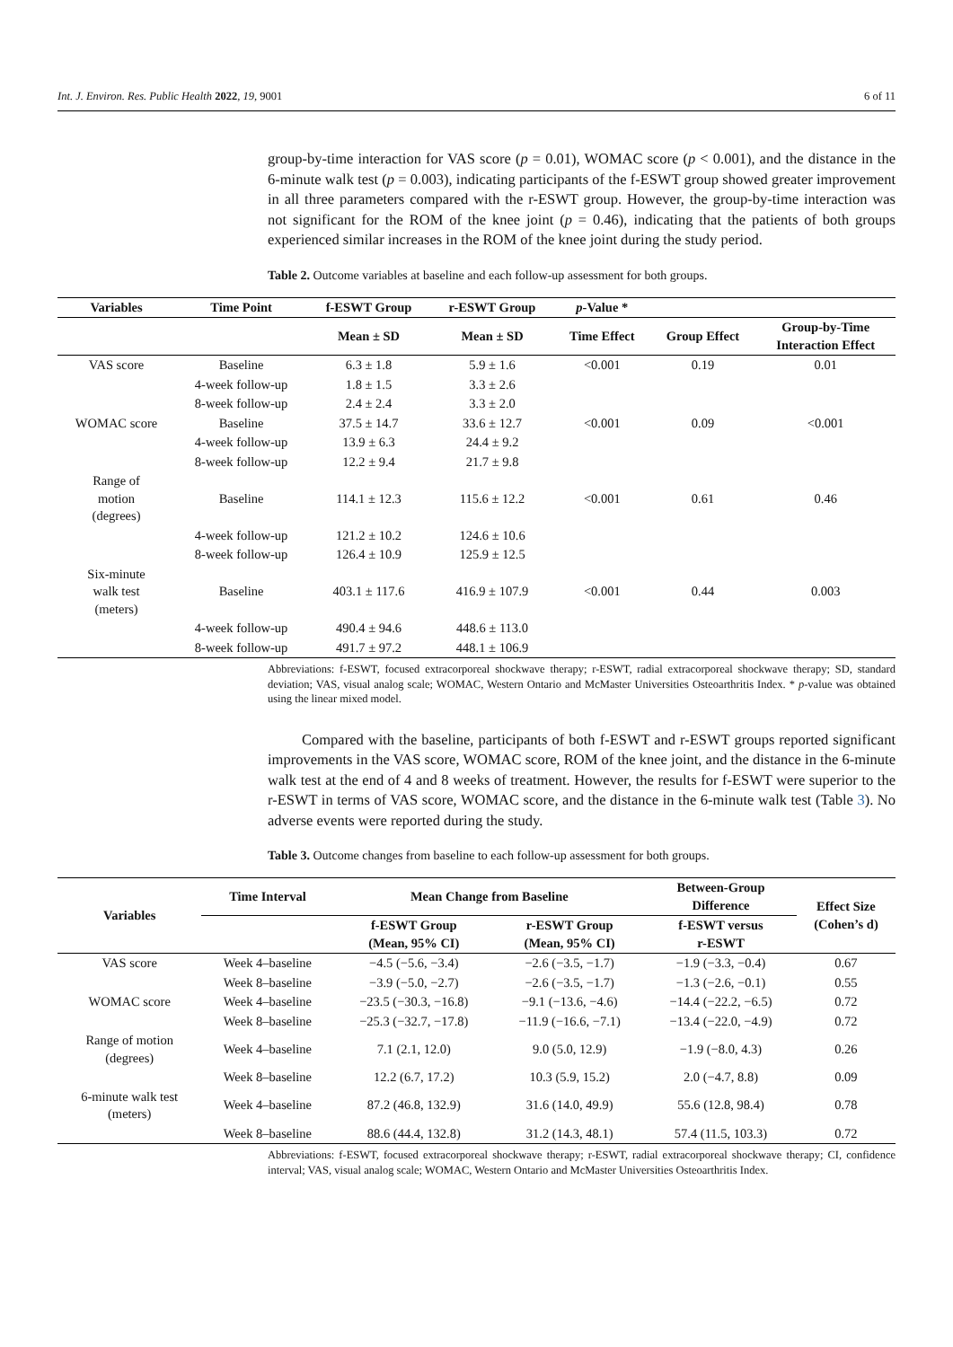Int. J. Environ. Res. Public Health 2022, 19, 9001 6 of 11
group-by-time interaction for VAS score (p = 0.01), WOMAC score (p < 0.001), and the distance in the 6-minute walk test (p = 0.003), indicating participants of the f-ESWT group showed greater improvement in all three parameters compared with the r-ESWT group. However, the group-by-time interaction was not significant for the ROM of the knee joint (p = 0.46), indicating that the patients of both groups experienced similar increases in the ROM of the knee joint during the study period.
Table 2. Outcome variables at baseline and each follow-up assessment for both groups.
| Variables | Time Point | f-ESWT Group | r-ESWT Group | p -Value * | | |
| --- | --- | --- | --- | --- | --- | --- |
| | | Mean ± SD | Mean ± SD | Time Effect | Group Effect | Group-by-Time Interaction Effect |
| VAS score | Baseline | 6.3 ± 1.8 | 5.9 ± 1.6 | <0.001 | 0.19 | 0.01 |
| | 4-week follow-up | 1.8 ± 1.5 | 3.3 ± 2.6 | | | |
| | 8-week follow-up | 2.4 ± 2.4 | 3.3 ± 2.0 | | | |
| WOMAC score | Baseline | 37.5 ± 14.7 | 33.6 ± 12.7 | <0.001 | 0.09 | <0.001 |
| | 4-week follow-up | 13.9 ± 6.3 | 24.4 ± 9.2 | | | |
| | 8-week follow-up | 12.2 ± 9.4 | 21.7 ± 9.8 | | | |
| Range of motion (degrees) | Baseline | 114.1 ± 12.3 | 115.6 ± 12.2 | <0.001 | 0.61 | 0.46 |
| | 4-week follow-up | 121.2 ± 10.2 | 124.6 ± 10.6 | | | |
| | 8-week follow-up | 126.4 ± 10.9 | 125.9 ± 12.5 | | | |
| Six-minute walk test (meters) | Baseline | 403.1 ± 117.6 | 416.9 ± 107.9 | <0.001 | 0.44 | 0.003 |
| | 4-week follow-up | 490.4 ± 94.6 | 448.6 ± 113.0 | | | |
| | 8-week follow-up | 491.7 ± 97.2 | 448.1 ± 106.9 | | | |
Abbreviations: f-ESWT, focused extracorporeal shockwave therapy; r-ESWT, radial extracorporeal shockwave therapy; SD, standard deviation; VAS, visual analog scale; WOMAC, Western Ontario and McMaster Universities Osteoarthritis Index. * p-value was obtained using the linear mixed model.
Compared with the baseline, participants of both f-ESWT and r-ESWT groups reported significant improvements in the VAS score, WOMAC score, ROM of the knee joint, and the distance in the 6-minute walk test at the end of 4 and 8 weeks of treatment. However, the results for f-ESWT were superior to the r-ESWT in terms of VAS score, WOMAC score, and the distance in the 6-minute walk test (Table 3). No adverse events were reported during the study.
Table 3. Outcome changes from baseline to each follow-up assessment for both groups.
| Variables | Time Interval | Mean Change from Baseline | | Between-Group Difference | Effect Size (Cohen’s d) |
| --- | --- | --- | --- | --- | --- |
| | | f-ESWT Group (Mean, 95% CI) | r-ESWT Group (Mean, 95% CI) | f-ESWT versus r-ESWT | |
| VAS score | Week 4–baseline | −4.5 (−5.6, −3.4) | −2.6 (−3.5, −1.7) | −1.9 (−3.3, −0.4) | 0.67 |
| | Week 8–baseline | −3.9 (−5.0, −2.7) | −2.6 (−3.5, −1.7) | −1.3 (−2.6, −0.1) | 0.55 |
| WOMAC score | Week 4–baseline | −23.5 (−30.3, −16.8) | −9.1 (−13.6, −4.6) | −14.4 (−22.2, −6.5) | 0.72 |
| | Week 8–baseline | −25.3 (−32.7, −17.8) | −11.9 (−16.6, −7.1) | −13.4 (−22.0, −4.9) | 0.72 |
| Range of motion (degrees) | Week 4–baseline | 7.1 (2.1, 12.0) | 9.0 (5.0, 12.9) | −1.9 (−8.0, 4.3) | 0.26 |
| | Week 8–baseline | 12.2 (6.7, 17.2) | 10.3 (5.9, 15.2) | 2.0 (−4.7, 8.8) | 0.09 |
| 6-minute walk test (meters) | Week 4–baseline | 87.2 (46.8, 132.9) | 31.6 (14.0, 49.9) | 55.6 (12.8, 98.4) | 0.78 |
| | Week 8–baseline | 88.6 (44.4, 132.8) | 31.2 (14.3, 48.1) | 57.4 (11.5, 103.3) | 0.72 |
Abbreviations: f-ESWT, focused extracorporeal shockwave therapy; r-ESWT, radial extracorporeal shockwave therapy; CI, confidence interval; VAS, visual analog scale; WOMAC, Western Ontario and McMaster Universities Osteoarthritis Index.